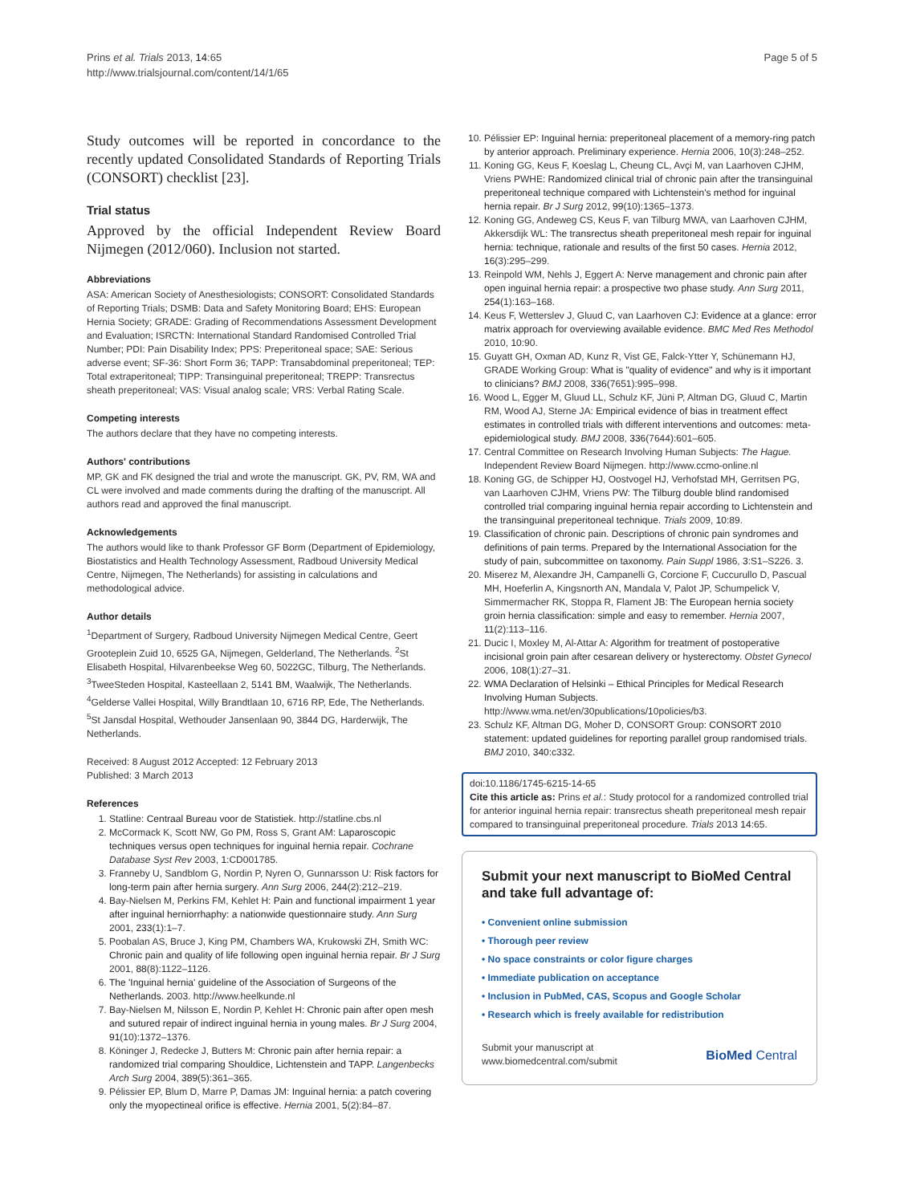Prins et al. Trials 2013, 14:65
http://www.trialsjournal.com/content/14/1/65
Page 5 of 5
Study outcomes will be reported in concordance to the recently updated Consolidated Standards of Reporting Trials (CONSORT) checklist [23].
Trial status
Approved by the official Independent Review Board Nijmegen (2012/060). Inclusion not started.
Abbreviations
ASA: American Society of Anesthesiologists; CONSORT: Consolidated Standards of Reporting Trials; DSMB: Data and Safety Monitoring Board; EHS: European Hernia Society; GRADE: Grading of Recommendations Assessment Development and Evaluation; ISRCTN: International Standard Randomised Controlled Trial Number; PDI: Pain Disability Index; PPS: Preperitoneal space; SAE: Serious adverse event; SF-36: Short Form 36; TAPP: Transabdominal preperitoneal; TEP: Total extraperitoneal; TIPP: Transinguinal preperitoneal; TREPP: Transrectus sheath preperitoneal; VAS: Visual analog scale; VRS: Verbal Rating Scale.
Competing interests
The authors declare that they have no competing interests.
Authors' contributions
MP, GK and FK designed the trial and wrote the manuscript. GK, PV, RM, WA and CL were involved and made comments during the drafting of the manuscript. All authors read and approved the final manuscript.
Acknowledgements
The authors would like to thank Professor GF Borm (Department of Epidemiology, Biostatistics and Health Technology Assessment, Radboud University Medical Centre, Nijmegen, The Netherlands) for assisting in calculations and methodological advice.
Author details
<sup>1</sup> Department of Surgery, Radboud University Nijmegen Medical Centre, Geert Grooteplein Zuid 10, 6525 GA, Nijmegen, Gelderland, The Netherlands. <sup>2</sup>St Elisabeth Hospital, Hilvarenbeekse Weg 60, 5022GC, Tilburg, The Netherlands. <sup>3</sup>TweeSteden Hospital, Kasteellaan 2, 5141 BM, Waalwijk, The Netherlands. <sup>4</sup>Gelderse Vallei Hospital, Willy Brandtlaan 10, 6716 RP, Ede, The Netherlands. <sup>5</sup>St Jansdal Hospital, Wethouder Jansenlaan 90, 3844 DG, Harderwijk, The Netherlands.
Received: 8 August 2012 Accepted: 12 February 2013
Published: 3 March 2013
References
1. Statline: Centraal Bureau voor de Statistiek. http://statline.cbs.nl
2. McCormack K, Scott NW, Go PM, Ross S, Grant AM: Laparoscopic techniques versus open techniques for inguinal hernia repair. Cochrane Database Syst Rev 2003, 1:CD001785.
3. Franneby U, Sandblom G, Nordin P, Nyren O, Gunnarsson U: Risk factors for long-term pain after hernia surgery. Ann Surg 2006, 244(2):212–219.
4. Bay-Nielsen M, Perkins FM, Kehlet H: Pain and functional impairment 1 year after inguinal herniorrhaphy: a nationwide questionnaire study. Ann Surg 2001, 233(1):1–7.
5. Poobalan AS, Bruce J, King PM, Chambers WA, Krukowski ZH, Smith WC: Chronic pain and quality of life following open inguinal hernia repair. Br J Surg 2001, 88(8):1122–1126.
6. The 'Inguinal hernia' guideline of the Association of Surgeons of the Netherlands. 2003. http://www.heelkunde.nl
7. Bay-Nielsen M, Nilsson E, Nordin P, Kehlet H: Chronic pain after open mesh and sutured repair of indirect inguinal hernia in young males. Br J Surg 2004, 91(10):1372–1376.
8. Köninger J, Redecke J, Butters M: Chronic pain after hernia repair: a randomized trial comparing Shouldice, Lichtenstein and TAPP. Langenbecks Arch Surg 2004, 389(5):361–365.
9. Pélissier EP, Blum D, Marre P, Damas JM: Inguinal hernia: a patch covering only the myopectineal orifice is effective. Hernia 2001, 5(2):84–87.
10. Pélissier EP: Inguinal hernia: preperitoneal placement of a memory-ring patch by anterior approach. Preliminary experience. Hernia 2006, 10(3):248–252.
11. Koning GG, Keus F, Koeslag L, Cheung CL, Avçi M, van Laarhoven CJHM, Vriens PWHE: Randomized clinical trial of chronic pain after the transinguinal preperitoneal technique compared with Lichtenstein's method for inguinal hernia repair. Br J Surg 2012, 99(10):1365–1373.
12. Koning GG, Andeweg CS, Keus F, van Tilburg MWA, van Laarhoven CJHM, Akkersdijk WL: The transrectus sheath preperitoneal mesh repair for inguinal hernia: technique, rationale and results of the first 50 cases. Hernia 2012, 16(3):295–299.
13. Reinpold WM, Nehls J, Eggert A: Nerve management and chronic pain after open inguinal hernia repair: a prospective two phase study. Ann Surg 2011, 254(1):163–168.
14. Keus F, Wetterslev J, Gluud C, van Laarhoven CJ: Evidence at a glance: error matrix approach for overviewing available evidence. BMC Med Res Methodol 2010, 10:90.
15. Guyatt GH, Oxman AD, Kunz R, Vist GE, Falck-Ytter Y, Schünemann HJ, GRADE Working Group: What is "quality of evidence" and why is it important to clinicians? BMJ 2008, 336(7651):995–998.
16. Wood L, Egger M, Gluud LL, Schulz KF, Jüni P, Altman DG, Gluud C, Martin RM, Wood AJ, Sterne JA: Empirical evidence of bias in treatment effect estimates in controlled trials with different interventions and outcomes: meta-epidemiological study. BMJ 2008, 336(7644):601–605.
17. Central Committee on Research Involving Human Subjects: The Hague. Independent Review Board Nijmegen. http://www.ccmo-online.nl
18. Koning GG, de Schipper HJ, Oostvogel HJ, Verhofstad MH, Gerritsen PG, van Laarhoven CJHM, Vriens PW: The Tilburg double blind randomised controlled trial comparing inguinal hernia repair according to Lichtenstein and the transinguinal preperitoneal technique. Trials 2009, 10:89.
19. Classification of chronic pain. Descriptions of chronic pain syndromes and definitions of pain terms. Prepared by the International Association for the study of pain, subcommittee on taxonomy. Pain Suppl 1986, 3:S1–S226. 3.
20. Miserez M, Alexandre JH, Campanelli G, Corcione F, Cuccurullo D, Pascual MH, Hoeferlin A, Kingsnorth AN, Mandala V, Palot JP, Schumpelick V, Simmermacher RK, Stoppa R, Flament JB: The European hernia society groin hernia classification: simple and easy to remember. Hernia 2007, 11(2):113–116.
21. Ducic I, Moxley M, Al-Attar A: Algorithm for treatment of postoperative incisional groin pain after cesarean delivery or hysterectomy. Obstet Gynecol 2006, 108(1):27–31.
22. WMA Declaration of Helsinki – Ethical Principles for Medical Research Involving Human Subjects. http://www.wma.net/en/30publications/10policies/b3.
23. Schulz KF, Altman DG, Moher D, CONSORT Group: CONSORT 2010 statement: updated guidelines for reporting parallel group randomised trials. BMJ 2010, 340:c332.
doi:10.1186/1745-6215-14-65
Cite this article as: Prins et al.: Study protocol for a randomized controlled trial for anterior inguinal hernia repair: transrectus sheath preperitoneal mesh repair compared to transinguinal preperitoneal procedure. Trials 2013 14:65.
Submit your next manuscript to BioMed Central and take full advantage of:
• Convenient online submission
• Thorough peer review
• No space constraints or color figure charges
• Immediate publication on acceptance
• Inclusion in PubMed, CAS, Scopus and Google Scholar
• Research which is freely available for redistribution
Submit your manuscript at
www.biomedcentral.com/submit
BioMed Central